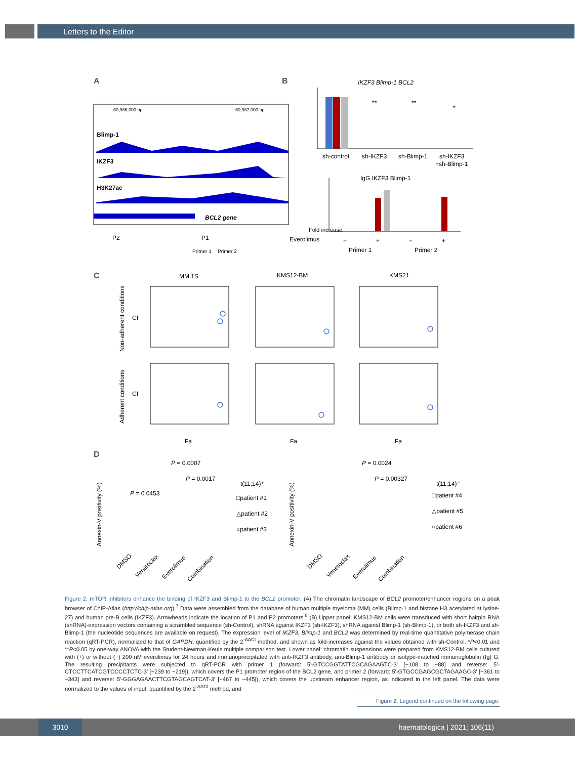Letters to the Editor
A
60,986,000 bp
60,987,000 bp
Blimp-1
IKZF3
H3K27ac
BCL2 gene
P2
P1
Primer 1
Primer 2
B
IKZF3 Blimp-1 BCL2
sh-control
sh-IKZF3
sh-Blimp-1
sh-IKZF3
+sh-Blimp-1
**
**
*
IgG IKZF3 Blimp-1
Fold increase
Everolimus
−
+
−
+
Primer 1
Primer 2
C
MM.1S
KMS12-BM
KMS21
Non-adherent conditions
Adherent conditions
CI
CI
Fa
Fa
Fa
D
P = 0.0007
P = 0.0017
P = 0.0453
Annexin-V positivity (%)
t(11;14)⁺
□patient #1
△patient #2
○patient #3
DMSO
Venetoclax
Everolimus
Combination
P = 0.0024
P = 0.00327
Annexin-V positivity (%)
t(11;14)⁻
□patient #4
△patient #5
○patient #6
DMSO
Venetoclax
Everolimus
Combination
Figure 2. mTOR inhibitors enhance the binding of IKZF3 and Blimp-1 to the BCL2 promoter. (A) The chromatin landscape of BCL2 promoter/enhancer regions on a peak browser of ChIP-Atlas (http://chip-atlas.org).<sup>7</sup> Data were assembled from the database of human multiple myeloma (MM) cells (Blimp-1 and histone H3 acetylated at lysine-27) and human pre-B cells (IKZF3). Arrowheads indicate the location of P1 and P2 promoters.<sup>8</sup> (B) Upper panel: KMS12-BM cells were transduced with short hairpin RNA (shRNA)-expression vectors containing a scrambled sequence (sh-Control), shRNA against IKZF3 (sh-IKZF3), shRNA against Blimp-1 (sh-Blimp-1), or both sh-IKZF3 and sh-Blimp-1 (the nucleotide sequences are available on request). The expression level of IKZF3, Blimp-1 and BCL2 was determined by real-time quantitative polymerase chain reaction (qRT-PCR), normalized to that of GAPDH, quantified by the 2<sup>-ΔΔCt</sup> method, and shown as fold-increases against the values obtained with sh-Control. *P<0.01 and **P<0.05 by one-way ANOVA with the Student-Newman-Keuls multiple comparison test. Lower panel: chromatin suspensions were prepared from KMS12-BM cells cultured with (+) or without (−) 200 nM everolimus for 24 hours and immunoprecipitated with anti-IKZF3 antibody, anti-Blimp-1 antibody or isotype-matched immunoglobulin (Ig) G. The resulting precipitants were subjected to qRT-PCR with primer 1 (forward: 5'-GTCCGGTATTCGCAGAAGTC-3' [−108 to −88] and reverse: 5'-CTCCTTCATCGTCCCCTCTC-3' [−239 to −219]), which covers the P1 promoter region of the BCL2 gene, and primer 2 (forward: 5'-GTGCCGAGCGCTAGAAGC-3' [−361 to −343] and reverse: 5'-GGGAGAACTTCGTAGCAGTCAT-3' [−467 to −445]), which covers the upstream enhancer region, as indicated in the left panel. The data were normalized to the values of input, quantified by the 2<sup>-ΔΔCt</sup> method, and
Figure 2. Legend continued on the following page.
3010 haematologica | 2021; 106(11)